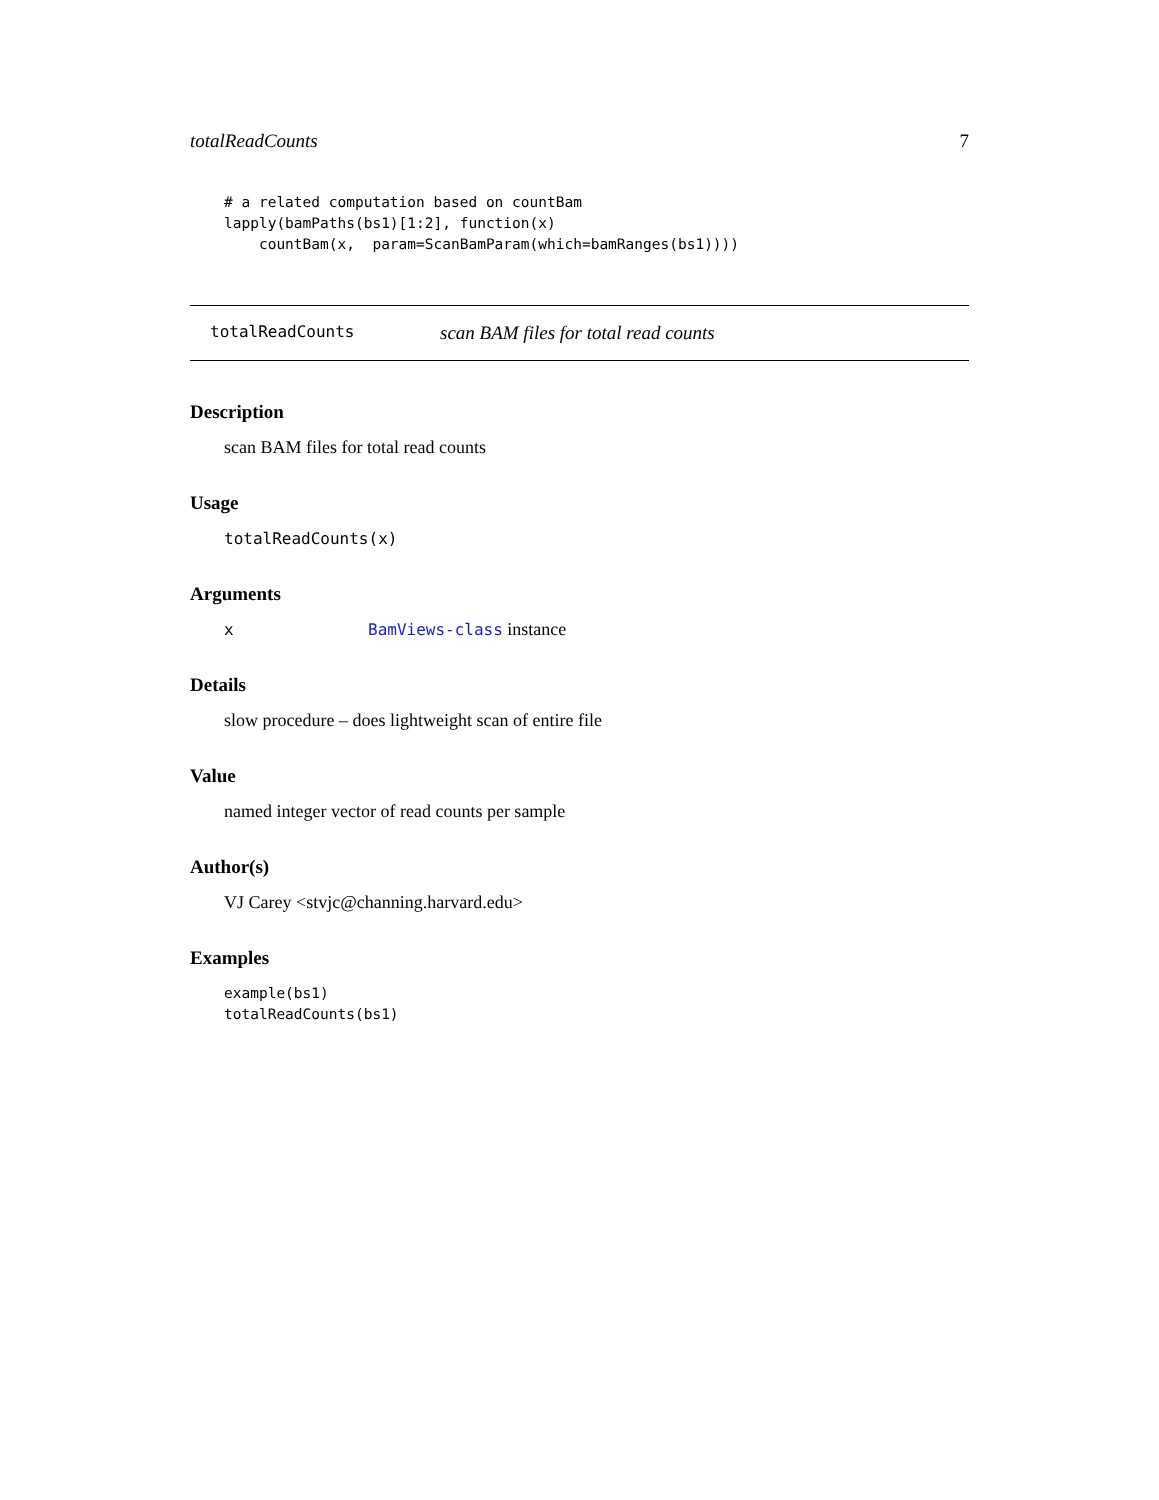totalReadCounts 7
# a related computation based on countBam
lapply(bamPaths(bs1)[1:2], function(x)
    countBam(x,  param=ScanBamParam(which=bamRanges(bs1))))
totalReadCounts scan BAM files for total read counts
Description
scan BAM files for total read counts
Usage
totalReadCounts(x)
Arguments
| x | BamViews-class instance |
Details
slow procedure – does lightweight scan of entire file
Value
named integer vector of read counts per sample
Author(s)
VJ Carey <stvjc@channing.harvard.edu>
Examples
example(bs1)
totalReadCounts(bs1)